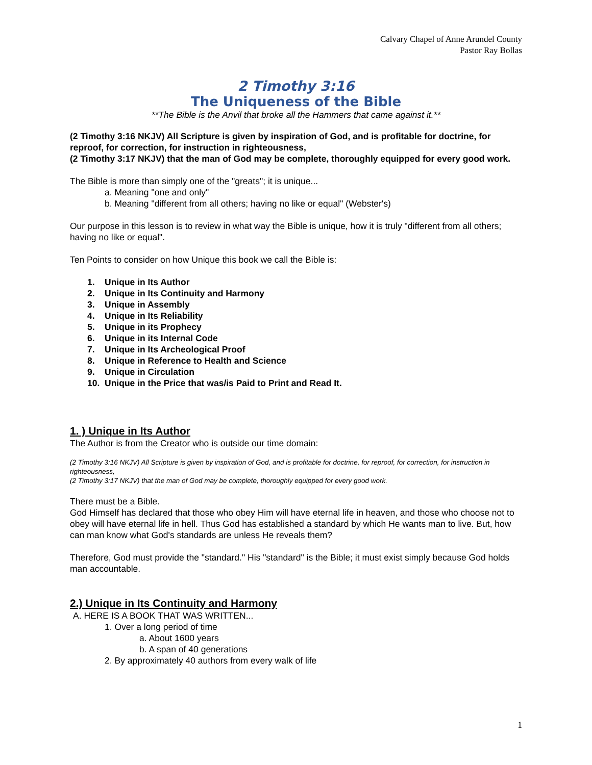Calvary Chapel of Anne Arundel County
Pastor Ray Bollas
2 Timothy 3:16
The Uniqueness of the Bible
**The Bible is the Anvil that broke all the Hammers that came against it.**
(2 Timothy 3:16 NKJV) All Scripture is given by inspiration of God, and is profitable for doctrine, for reproof, for correction, for instruction in righteousness,
(2 Timothy 3:17 NKJV) that the man of God may be complete, thoroughly equipped for every good work.
The Bible is more than simply one of the "greats"; it is unique...
a. Meaning "one and only"
b. Meaning "different from all others; having no like or equal" (Webster's)
Our purpose in this lesson is to review in what way the Bible is unique, how it is truly "different from all others; having no like or equal".
Ten Points to consider on how Unique this book we call the Bible is:
1. Unique in Its Author
2. Unique in Its Continuity and Harmony
3. Unique in Assembly
4. Unique in Its Reliability
5. Unique in its Prophecy
6. Unique in its Internal Code
7. Unique in Its Archeological Proof
8. Unique in Reference to Health and Science
9. Unique in Circulation
10. Unique in the Price that was/is Paid to Print and Read It.
1. ) Unique in Its Author
The Author is from the Creator who is outside our time domain:
(2 Timothy 3:16 NKJV) All Scripture is given by inspiration of God, and is profitable for doctrine, for reproof, for correction, for instruction in righteousness,
(2 Timothy 3:17 NKJV) that the man of God may be complete, thoroughly equipped for every good work.
There must be a Bible.
God Himself has declared that those who obey Him will have eternal life in heaven, and those who choose not to obey will have eternal life in hell. Thus God has established a standard by which He wants man to live. But, how can man know what God's standards are unless He reveals them?
Therefore, God must provide the "standard." His "standard" is the Bible; it must exist simply because God holds man accountable.
2.) Unique in Its Continuity and Harmony
A. HERE IS A BOOK THAT WAS WRITTEN...
1. Over a long period of time
a. About 1600 years
b. A span of 40 generations
2. By approximately 40 authors from every walk of life
1